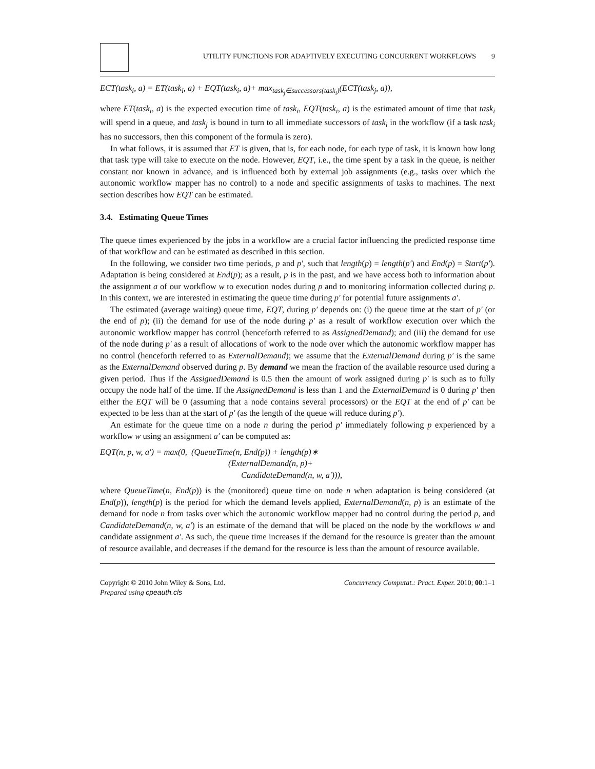UTILITY FUNCTIONS FOR ADAPTIVELY EXECUTING CONCURRENT WORKFLOWS 9
ECT(task<sub>i</sub>, a) = ET(task<sub>i</sub>, a) + EQT(task<sub>i</sub>, a)+ max<sub>task<sub>j</sub>∈successors(task<sub>i</sub>)</sub>(ECT(task<sub>j</sub>, a)),
where ET(task<sub>i</sub>, a) is the expected execution time of task<sub>i</sub>, EQT(task<sub>i</sub>, a) is the estimated amount of time that task<sub>i</sub> will spend in a queue, and task<sub>j</sub> is bound in turn to all immediate successors of task<sub>i</sub> in the workflow (if a task task<sub>i</sub> has no successors, then this component of the formula is zero).
In what follows, it is assumed that ET is given, that is, for each node, for each type of task, it is known how long that task type will take to execute on the node. However, EQT, i.e., the time spent by a task in the queue, is neither constant nor known in advance, and is influenced both by external job assignments (e.g., tasks over which the autonomic workflow mapper has no control) to a node and specific assignments of tasks to machines. The next section describes how EQT can be estimated.
3.4. Estimating Queue Times
The queue times experienced by the jobs in a workflow are a crucial factor influencing the predicted response time of that workflow and can be estimated as described in this section.
In the following, we consider two time periods, p and p′, such that length(p) = length(p′) and End(p) = Start(p′). Adaptation is being considered at End(p); as a result, p is in the past, and we have access both to information about the assignment a of our workflow w to execution nodes during p and to monitoring information collected during p. In this context, we are interested in estimating the queue time during p′ for potential future assignments a′.
The estimated (average waiting) queue time, EQT, during p′ depends on: (i) the queue time at the start of p′ (or the end of p); (ii) the demand for use of the node during p′ as a result of workflow execution over which the autonomic workflow mapper has control (henceforth referred to as AssignedDemand); and (iii) the demand for use of the node during p′ as a result of allocations of work to the node over which the autonomic workflow mapper has no control (henceforth referred to as ExternalDemand); we assume that the ExternalDemand during p′ is the same as the ExternalDemand observed during p. By demand we mean the fraction of the available resource used during a given period. Thus if the AssignedDemand is 0.5 then the amount of work assigned during p′ is such as to fully occupy the node half of the time. If the AssignedDemand is less than 1 and the ExternalDemand is 0 during p′ then either the EQT will be 0 (assuming that a node contains several processors) or the EQT at the end of p′ can be expected to be less than at the start of p′ (as the length of the queue will reduce during p′).
An estimate for the queue time on a node n during the period p′ immediately following p experienced by a workflow w using an assignment a′ can be computed as:
EQT(n, p, w, a′) = max(0, (QueueTime(n, End(p)) + length(p)∗
(ExternalDemand(n, p)+
CandidateDemand(n, w, a′))),
where QueueTime(n, End(p)) is the (monitored) queue time on node n when adaptation is being considered (at End(p)), length(p) is the period for which the demand levels applied, ExternalDemand(n, p) is an estimate of the demand for node n from tasks over which the autonomic workflow mapper had no control during the period p, and CandidateDemand(n, w, a′) is an estimate of the demand that will be placed on the node by the workflows w and candidate assignment a′. As such, the queue time increases if the demand for the resource is greater than the amount of resource available, and decreases if the demand for the resource is less than the amount of resource available.
Copyright © 2010 John Wiley & Sons, Ltd.
Prepared using cpeauth.cls
Concurrency Computat.: Pract. Exper. 2010; 00:1–1